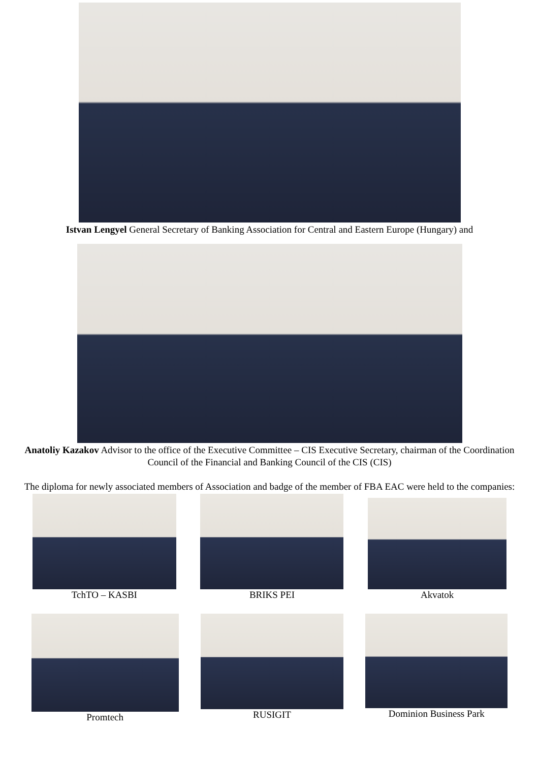Istvan Lengyel General Secretary of Banking Association for Central and Eastern Europe (Hungary) and
Anatoliy Kazakov Advisor to the office of the Executive Committee – CIS Executive Secretary, chairman of the Coordination Council of the Financial and Banking Council of the CIS (CIS)
The diploma for newly associated members of Association and badge of the member of FBA EAC were held to the companies:
TchTO – KASBI BRIKS PEI Akvatok
Promtech RUSIGIT Dominion Business Park